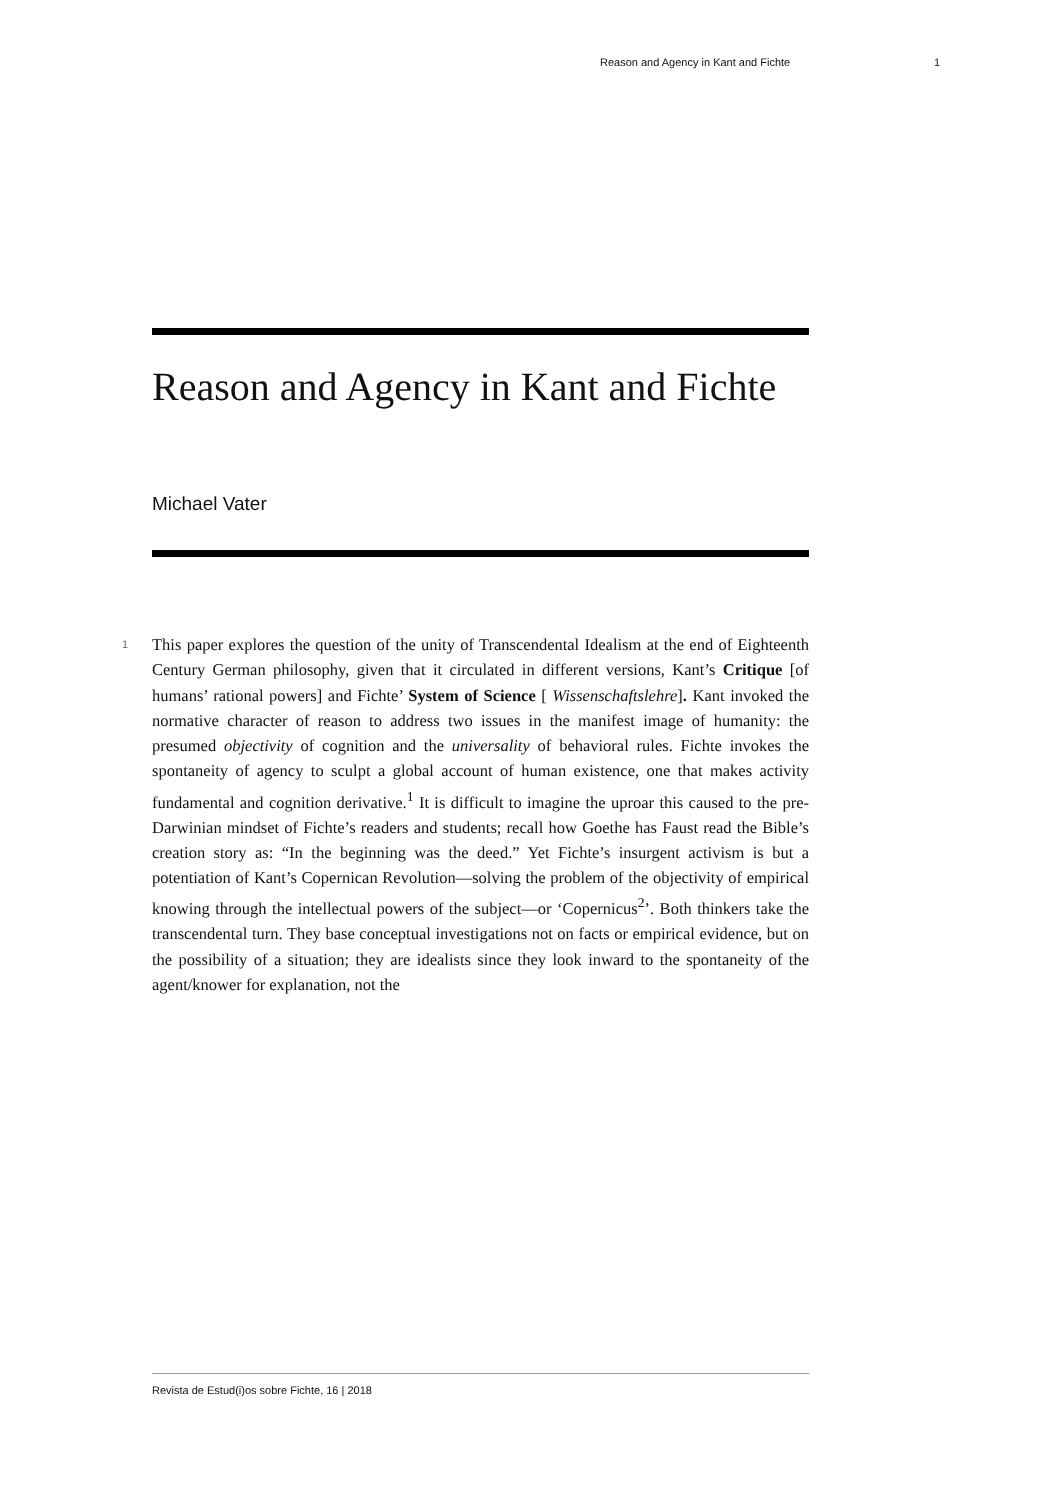Reason and Agency in Kant and Fichte 1
Reason and Agency in Kant and Fichte
Michael Vater
1 This paper explores the question of the unity of Transcendental Idealism at the end of Eighteenth Century German philosophy, given that it circulated in different versions, Kant’s Critique [of humans’ rational powers] and Fichte’ System of Science [ Wissenschaftslehre]. Kant invoked the normative character of reason to address two issues in the manifest image of humanity: the presumed objectivity of cognition and the universality of behavioral rules. Fichte invokes the spontaneity of agency to sculpt a global account of human existence, one that makes activity fundamental and cognition derivative.<sup>1</sup> It is difficult to imagine the uproar this caused to the pre-Darwinian mindset of Fichte’s readers and students; recall how Goethe has Faust read the Bible’s creation story as: “In the beginning was the deed.” Yet Fichte’s insurgent activism is but a potentiation of Kant’s Copernican Revolution—solving the problem of the objectivity of empirical knowing through the intellectual powers of the subject—or ‘Copernicus<sup>2</sup>’. Both thinkers take the transcendental turn. They base conceptual investigations not on facts or empirical evidence, but on the possibility of a situation; they are idealists since they look inward to the spontaneity of the agent/knower for explanation, not the
Revista de Estud(i)os sobre Fichte, 16 | 2018